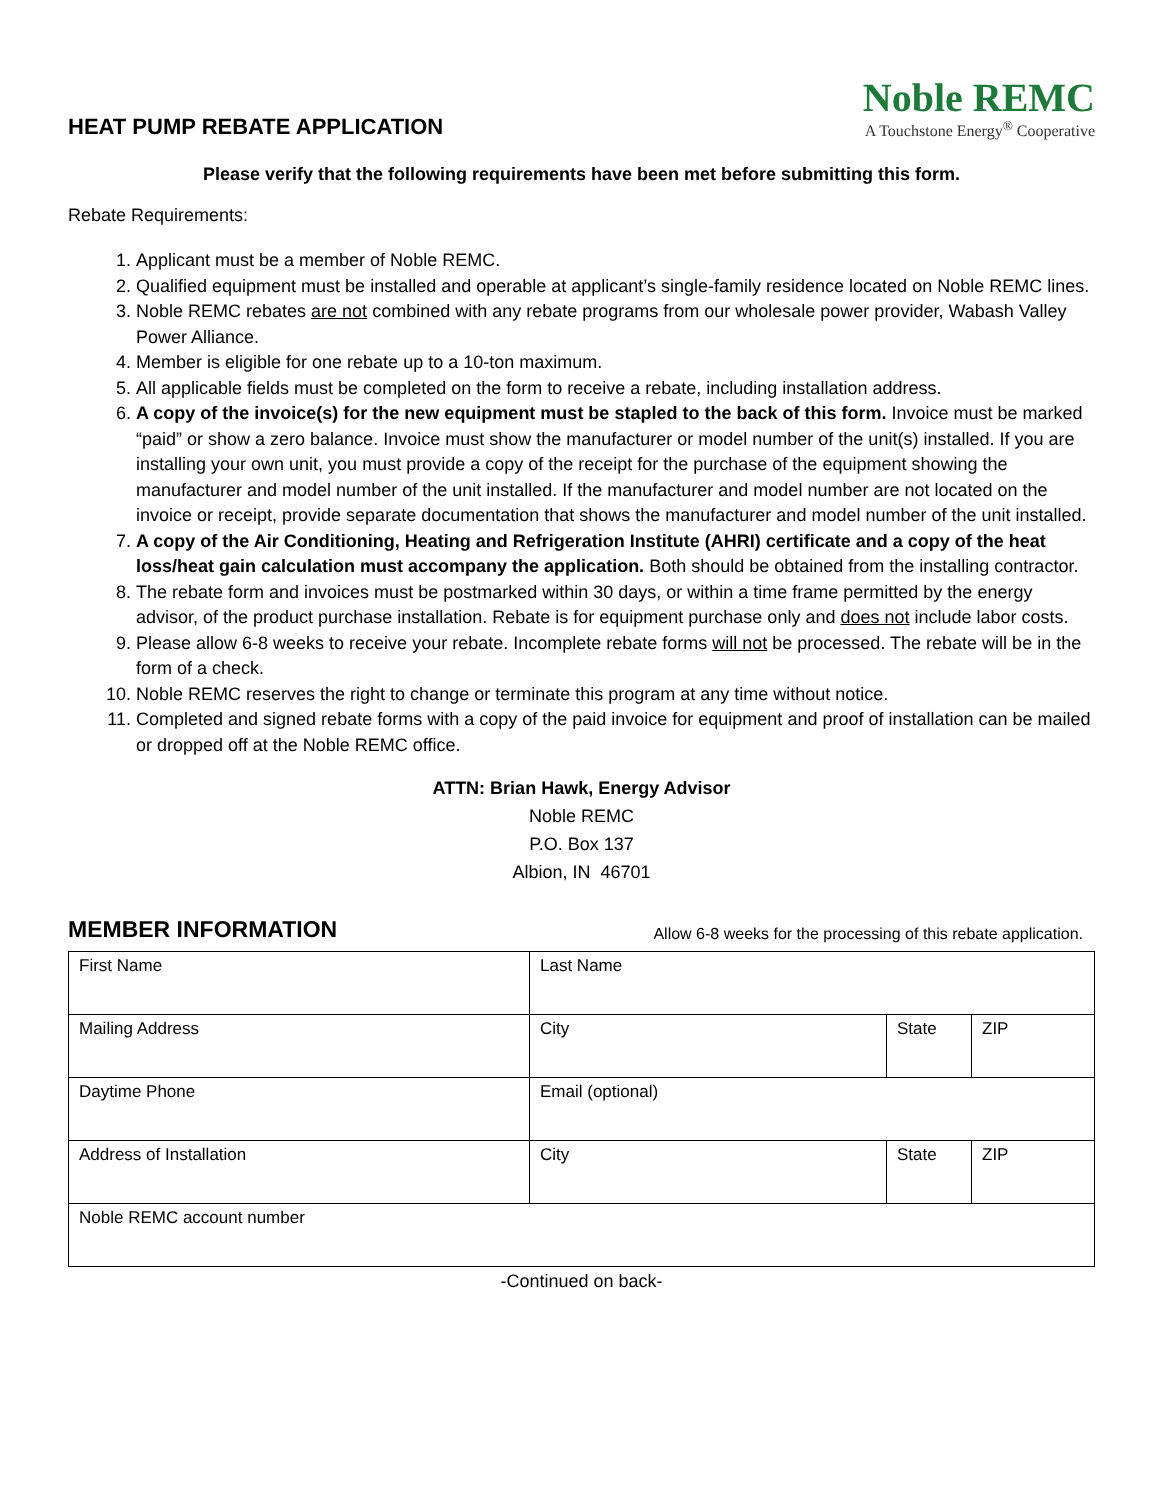HEAT PUMP REBATE APPLICATION
Noble REMC
A Touchstone Energy<sup>®</sup> Cooperative
Please verify that the following requirements have been met before submitting this form.
Rebate Requirements:
1. Applicant must be a member of Noble REMC.
2. Qualified equipment must be installed and operable at applicant’s single-family residence located on Noble REMC lines.
3. Noble REMC rebates are not combined with any rebate programs from our wholesale power provider, Wabash Valley Power Alliance.
4. Member is eligible for one rebate up to a 10-ton maximum.
5. All applicable fields must be completed on the form to receive a rebate, including installation address.
6. A copy of the invoice(s) for the new equipment must be stapled to the back of this form. Invoice must be marked “paid” or show a zero balance. Invoice must show the manufacturer or model number of the unit(s) installed. If you are installing your own unit, you must provide a copy of the receipt for the purchase of the equipment showing the manufacturer and model number of the unit installed. If the manufacturer and model number are not located on the invoice or receipt, provide separate documentation that shows the manufacturer and model number of the unit installed.
7. A copy of the Air Conditioning, Heating and Refrigeration Institute (AHRI) certificate and a copy of the heat loss/heat gain calculation must accompany the application. Both should be obtained from the installing contractor.
8. The rebate form and invoices must be postmarked within 30 days, or within a time frame permitted by the energy advisor, of the product purchase installation. Rebate is for equipment purchase only and does not include labor costs.
9. Please allow 6-8 weeks to receive your rebate. Incomplete rebate forms will not be processed. The rebate will be in the form of a check.
10. Noble REMC reserves the right to change or terminate this program at any time without notice.
11. Completed and signed rebate forms with a copy of the paid invoice for equipment and proof of installation can be mailed or dropped off at the Noble REMC office.
ATTN: Brian Hawk, Energy Advisor
Noble REMC
P.O. Box 137
Albion, IN 46701
MEMBER INFORMATION Allow 6-8 weeks for the processing of this rebate application.
| First Name | Last Name | | |
| Mailing Address | City | State | ZIP |
| Daytime Phone | Email (optional) | | |
| Address of Installation | City | State | ZIP |
| Noble REMC account number | | | |
-Continued on back-